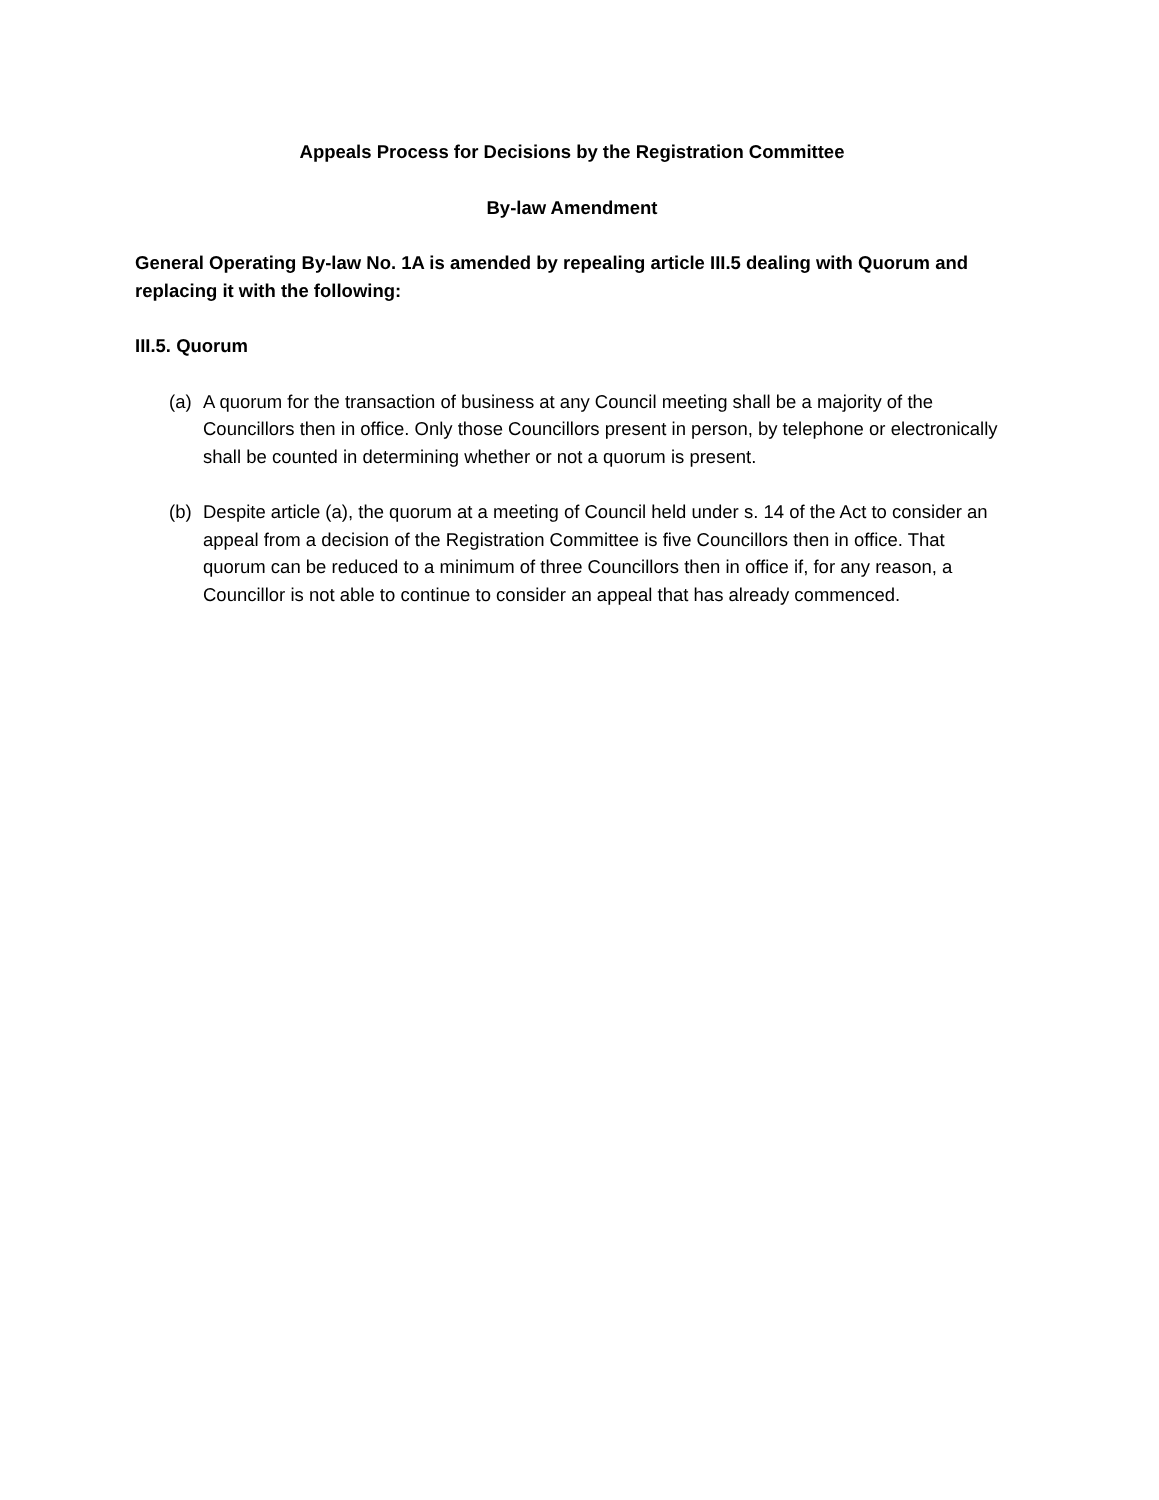Appeals Process for Decisions by the Registration Committee
By-law Amendment
General Operating By-law No. 1A is amended by repealing article III.5 dealing with Quorum and replacing it with the following:
III.5. Quorum
(a) A quorum for the transaction of business at any Council meeting shall be a majority of the Councillors then in office. Only those Councillors present in person, by telephone or electronically shall be counted in determining whether or not a quorum is present.
(b) Despite article (a), the quorum at a meeting of Council held under s. 14 of the Act to consider an appeal from a decision of the Registration Committee is five Councillors then in office. That quorum can be reduced to a minimum of three Councillors then in office if, for any reason, a Councillor is not able to continue to consider an appeal that has already commenced.